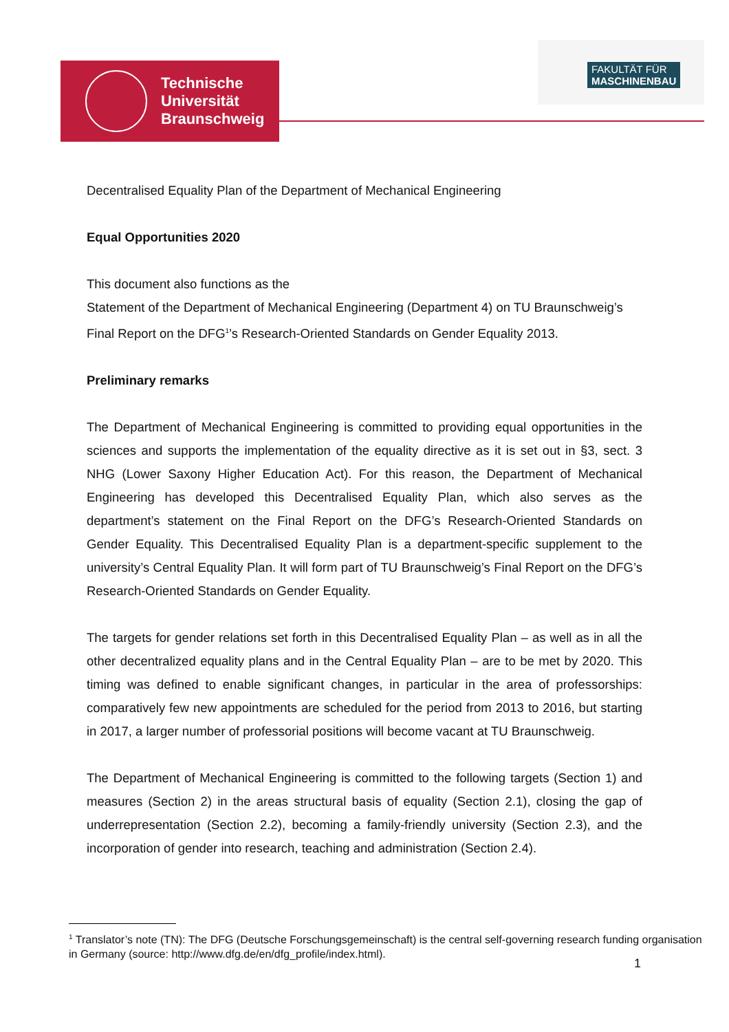Technische
Universität
Braunschweig
FAKULTÄT FÜR
MASCHINENBAU
Decentralised Equality Plan of the Department of Mechanical Engineering
Equal Opportunities 2020
This document also functions as the
Statement of the Department of Mechanical Engineering (Department 4) on TU Braunschweig’s Final Report on the DFG<sup>1</sup>’s Research-Oriented Standards on Gender Equality 2013.
Preliminary remarks
The Department of Mechanical Engineering is committed to providing equal opportunities in the sciences and supports the implementation of the equality directive as it is set out in §3, sect. 3 NHG (Lower Saxony Higher Education Act). For this reason, the Department of Mechanical Engineering has developed this Decentralised Equality Plan, which also serves as the department’s statement on the Final Report on the DFG’s Research-Oriented Standards on Gender Equality. This Decentralised Equality Plan is a department-specific supplement to the university’s Central Equality Plan. It will form part of TU Braunschweig’s Final Report on the DFG’s Research-Oriented Standards on Gender Equality.
The targets for gender relations set forth in this Decentralised Equality Plan – as well as in all the other decentralized equality plans and in the Central Equality Plan – are to be met by 2020. This timing was defined to enable significant changes, in particular in the area of professorships: comparatively few new appointments are scheduled for the period from 2013 to 2016, but starting in 2017, a larger number of professorial positions will become vacant at TU Braunschweig.
The Department of Mechanical Engineering is committed to the following targets (Section 1) and measures (Section 2) in the areas structural basis of equality (Section 2.1), closing the gap of underrepresentation (Section 2.2), becoming a family-friendly university (Section 2.3), and the incorporation of gender into research, teaching and administration (Section 2.4).
<sup>1</sup> Translator’s note (TN): The DFG (Deutsche Forschungsgemeinschaft) is the central self-governing research funding organisation in Germany (source: http://www.dfg.de/en/dfg_profile/index.html).
1